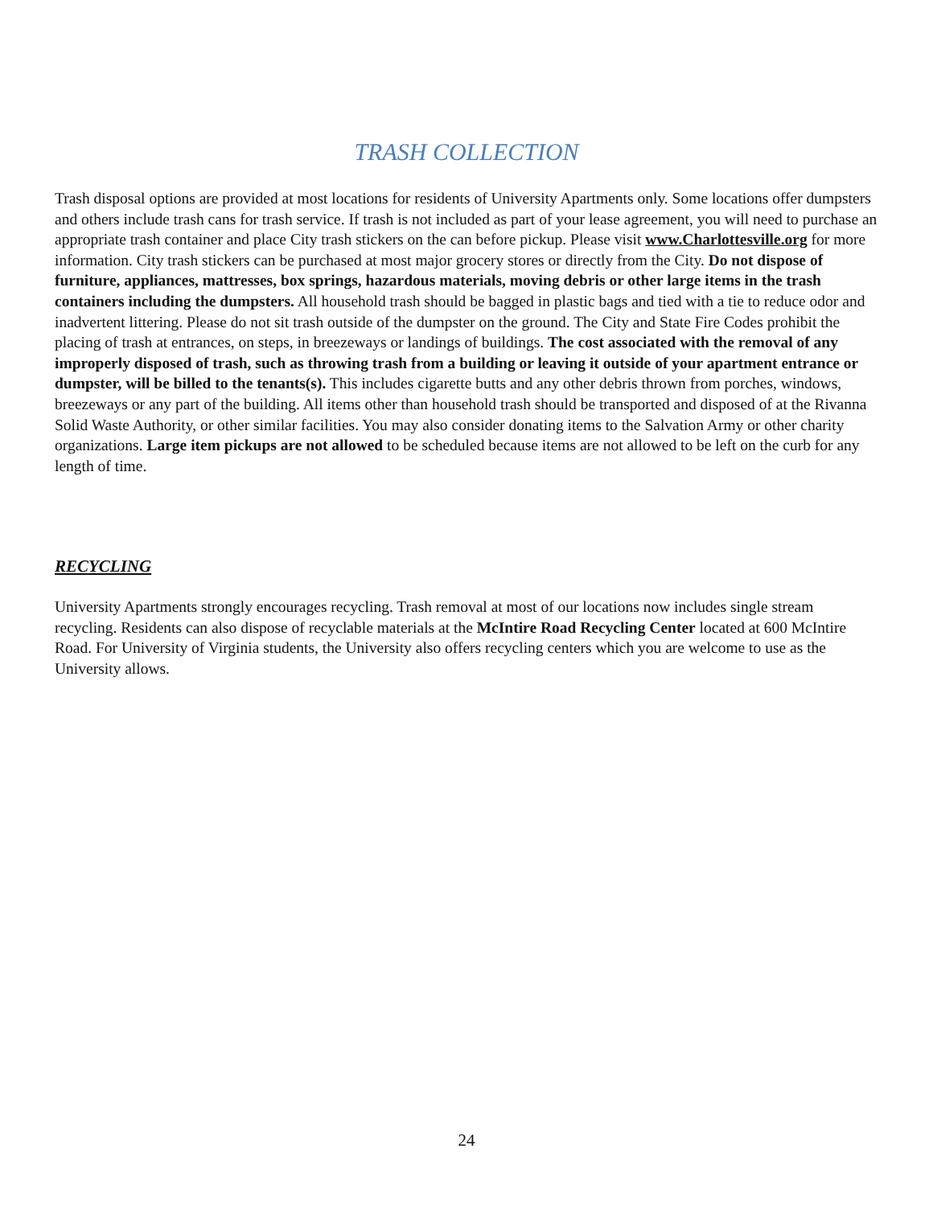TRASH COLLECTION
Trash disposal options are provided at most locations for residents of University Apartments only. Some locations offer dumpsters and others include trash cans for trash service. If trash is not included as part of your lease agreement, you will need to purchase an appropriate trash container and place City trash stickers on the can before pickup. Please visit www.Charlottesville.org for more information. City trash stickers can be purchased at most major grocery stores or directly from the City. Do not dispose of furniture, appliances, mattresses, box springs, hazardous materials, moving debris or other large items in the trash containers including the dumpsters. All household trash should be bagged in plastic bags and tied with a tie to reduce odor and inadvertent littering. Please do not sit trash outside of the dumpster on the ground. The City and State Fire Codes prohibit the placing of trash at entrances, on steps, in breezeways or landings of buildings. The cost associated with the removal of any improperly disposed of trash, such as throwing trash from a building or leaving it outside of your apartment entrance or dumpster, will be billed to the tenants(s). This includes cigarette butts and any other debris thrown from porches, windows, breezeways or any part of the building. All items other than household trash should be transported and disposed of at the Rivanna Solid Waste Authority, or other similar facilities. You may also consider donating items to the Salvation Army or other charity organizations. Large item pickups are not allowed to be scheduled because items are not allowed to be left on the curb for any length of time.
RECYCLING
University Apartments strongly encourages recycling. Trash removal at most of our locations now includes single stream recycling. Residents can also dispose of recyclable materials at the McIntire Road Recycling Center located at 600 McIntire Road. For University of Virginia students, the University also offers recycling centers which you are welcome to use as the University allows.
24